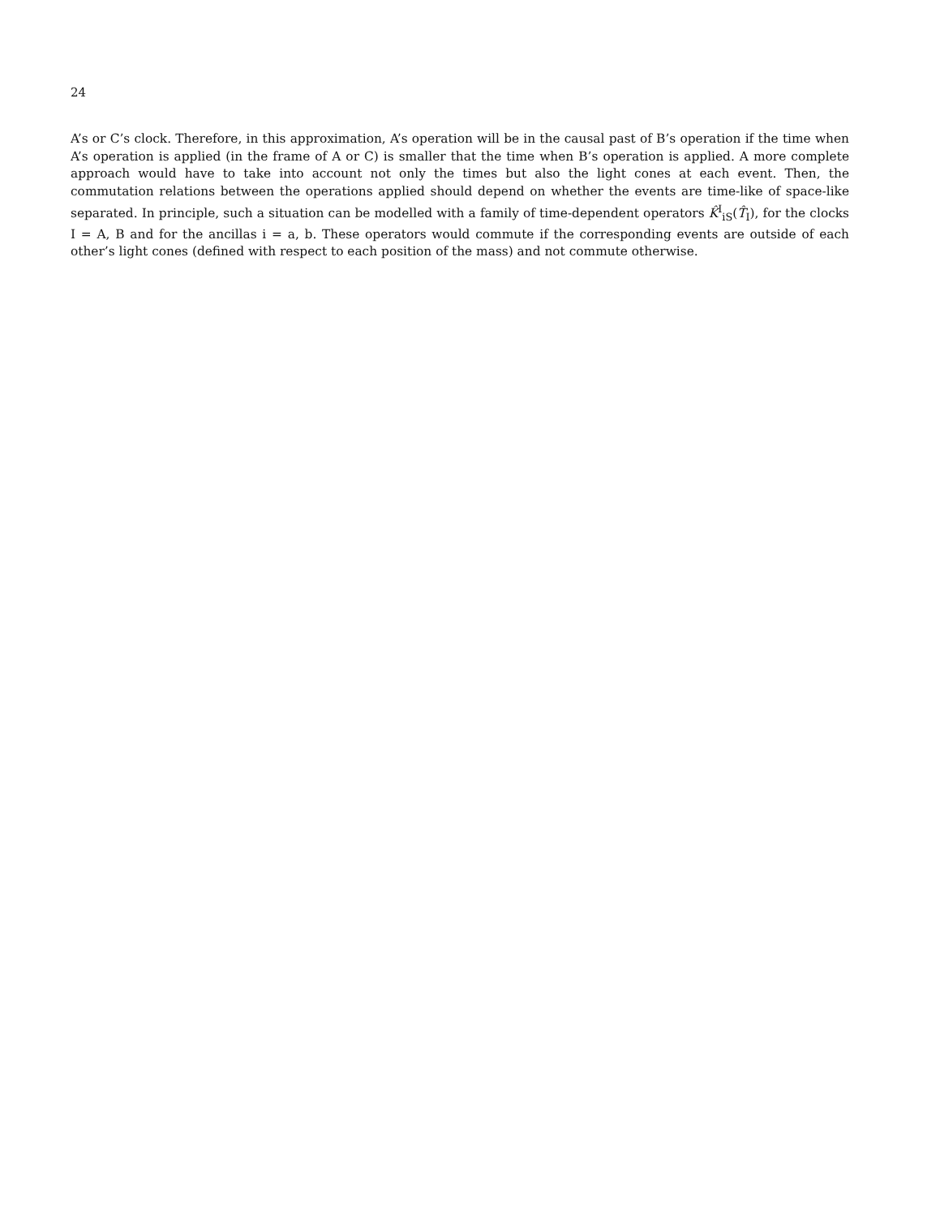24
A’s or C’s clock. Therefore, in this approximation, A’s operation will be in the causal past of B’s operation if the time when A’s operation is applied (in the frame of A or C) is smaller that the time when B’s operation is applied. A more complete approach would have to take into account not only the times but also the light cones at each event. Then, the commutation relations between the operations applied should depend on whether the events are time-like of space-like separated. In principle, such a situation can be modelled with a family of time-dependent operators K̂<sup>I</sup><sub>iS</sub>(T̂<sub>I</sub>), for the clocks I = A, B and for the ancillas i = a, b. These operators would commute if the corresponding events are outside of each other’s light cones (defined with respect to each position of the mass) and not commute otherwise.